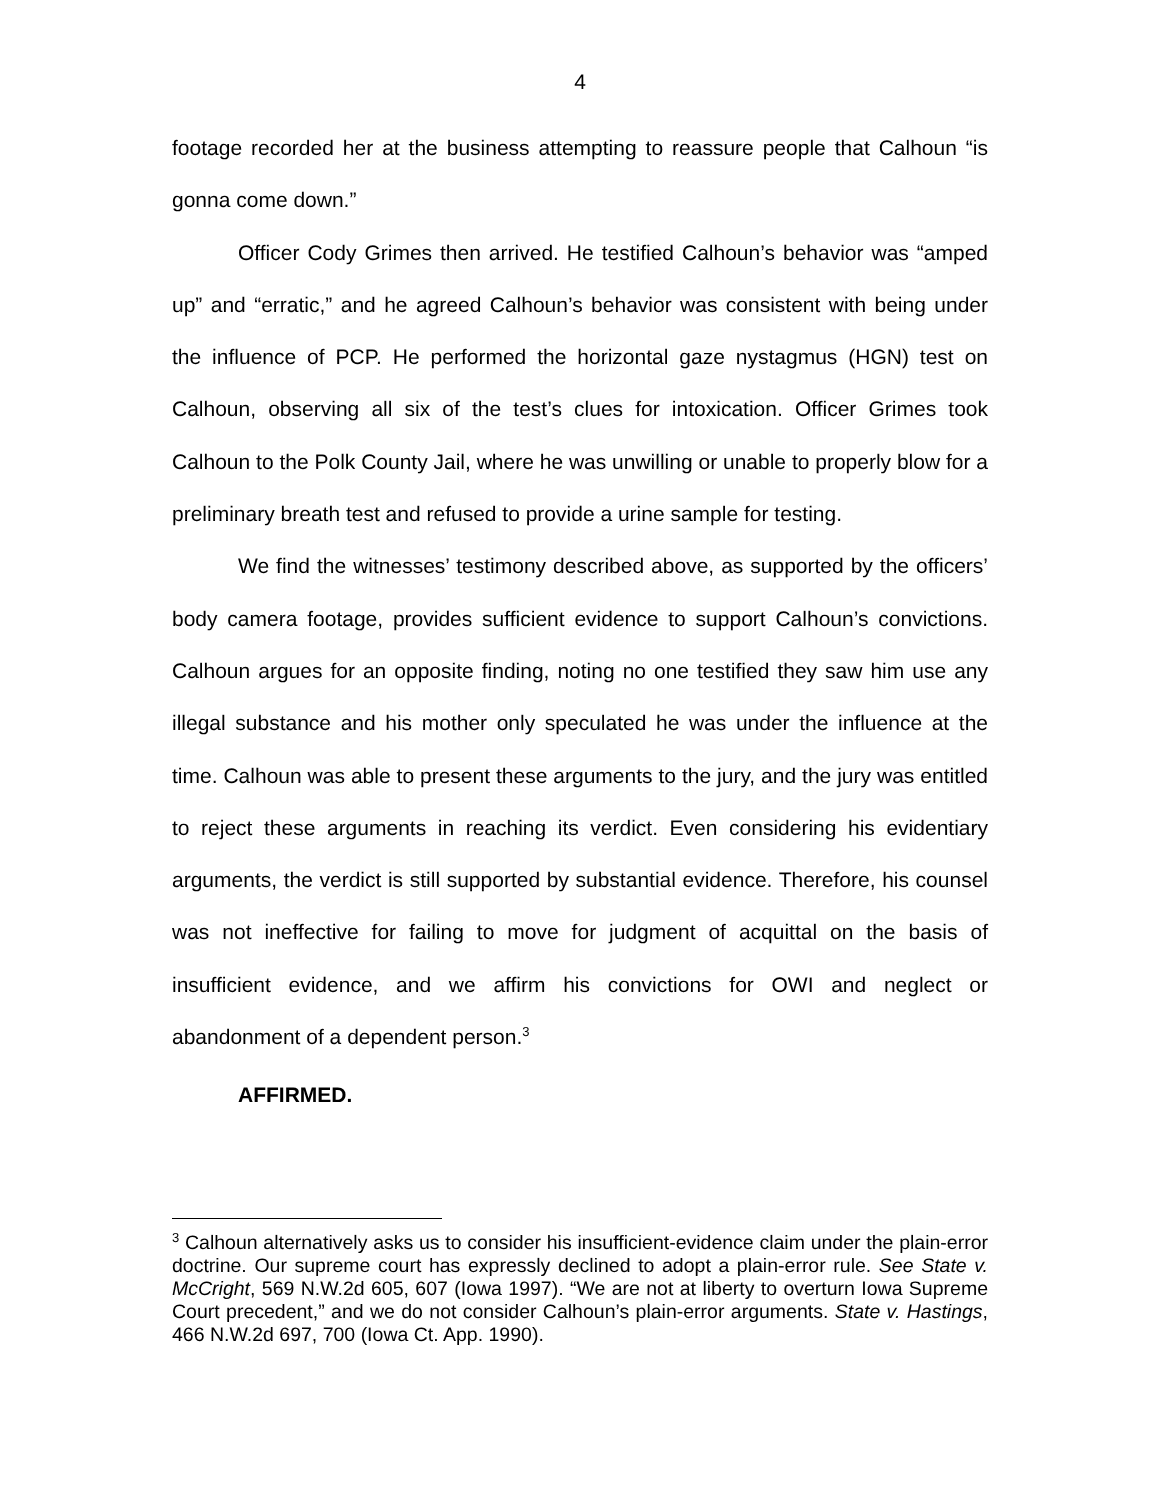4
footage recorded her at the business attempting to reassure people that Calhoun “is gonna come down.”
Officer Cody Grimes then arrived. He testified Calhoun’s behavior was “amped up” and “erratic,” and he agreed Calhoun’s behavior was consistent with being under the influence of PCP. He performed the horizontal gaze nystagmus (HGN) test on Calhoun, observing all six of the test’s clues for intoxication. Officer Grimes took Calhoun to the Polk County Jail, where he was unwilling or unable to properly blow for a preliminary breath test and refused to provide a urine sample for testing.
We find the witnesses’ testimony described above, as supported by the officers’ body camera footage, provides sufficient evidence to support Calhoun’s convictions. Calhoun argues for an opposite finding, noting no one testified they saw him use any illegal substance and his mother only speculated he was under the influence at the time. Calhoun was able to present these arguments to the jury, and the jury was entitled to reject these arguments in reaching its verdict. Even considering his evidentiary arguments, the verdict is still supported by substantial evidence. Therefore, his counsel was not ineffective for failing to move for judgment of acquittal on the basis of insufficient evidence, and we affirm his convictions for OWI and neglect or abandonment of a dependent person.<sup>3</sup>
AFFIRMED.
<sup>3</sup> Calhoun alternatively asks us to consider his insufficient-evidence claim under the plain-error doctrine. Our supreme court has expressly declined to adopt a plain-error rule. See State v. McCright, 569 N.W.2d 605, 607 (Iowa 1997). “We are not at liberty to overturn Iowa Supreme Court precedent,” and we do not consider Calhoun’s plain-error arguments. State v. Hastings, 466 N.W.2d 697, 700 (Iowa Ct. App. 1990).